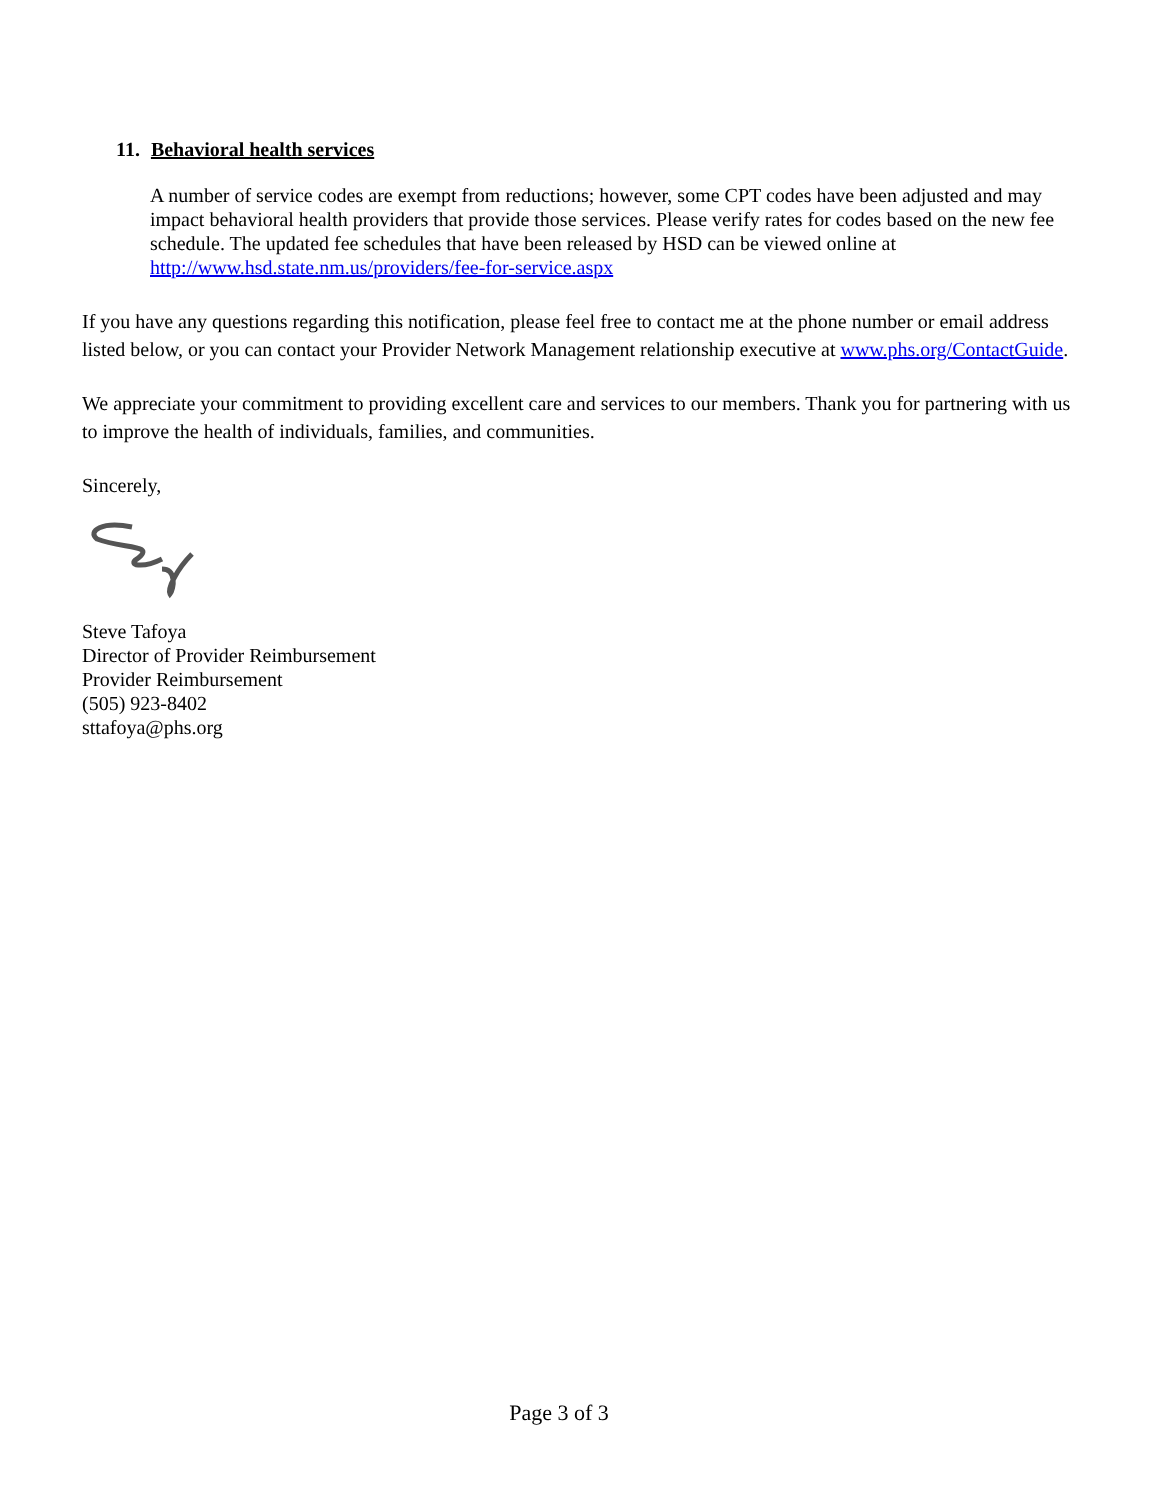11. Behavioral health services
A number of service codes are exempt from reductions; however, some CPT codes have been adjusted and may impact behavioral health providers that provide those services. Please verify rates for codes based on the new fee schedule. The updated fee schedules that have been released by HSD can be viewed online at http://www.hsd.state.nm.us/providers/fee-for-service.aspx
If you have any questions regarding this notification, please feel free to contact me at the phone number or email address listed below, or you can contact your Provider Network Management relationship executive at www.phs.org/ContactGuide.
We appreciate your commitment to providing excellent care and services to our members. Thank you for partnering with us to improve the health of individuals, families, and communities.
Sincerely,
Steve Tafoya
Director of Provider Reimbursement
Provider Reimbursement
(505) 923-8402
sttafoya@phs.org
Page 3 of 3